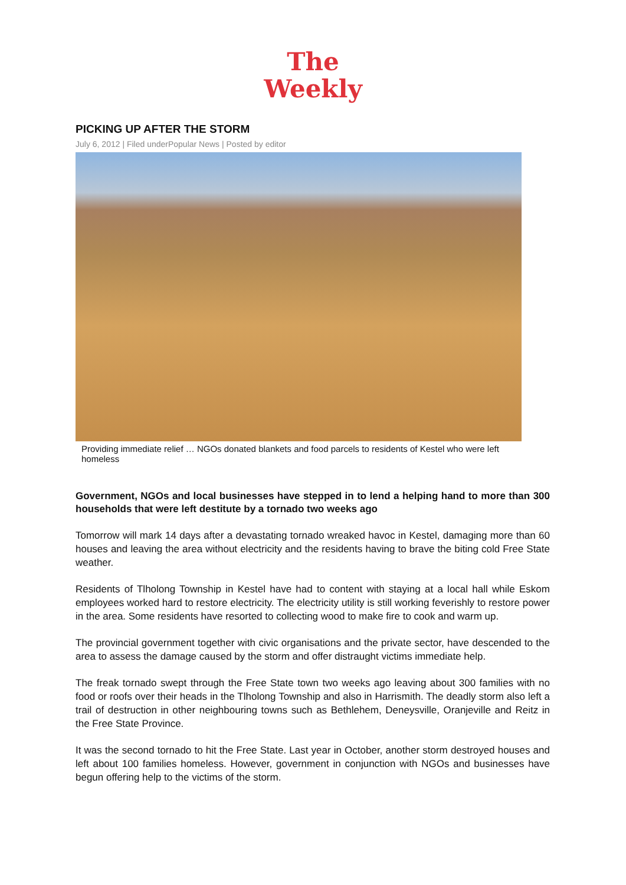The
Weekly
PICKING UP AFTER THE STORM
July 6, 2012 | Filed underPopular News | Posted by editor
Providing immediate relief … NGOs donated blankets and food parcels to residents of Kestel who were left homeless
Government, NGOs and local businesses have stepped in to lend a helping hand to more than 300 households that were left destitute by a tornado two weeks ago
Tomorrow will mark 14 days after a devastating tornado wreaked havoc in Kestel, damaging more than 60 houses and leaving the area without electricity and the residents having to brave the biting cold Free State weather.
Residents of Tlholong Township in Kestel have had to content with staying at a local hall while Eskom employees worked hard to restore electricity. The electricity utility is still working feverishly to restore power in the area. Some residents have resorted to collecting wood to make fire to cook and warm up.
The provincial government together with civic organisations and the private sector, have descended to the area to assess the damage caused by the storm and offer distraught victims immediate help.
The freak tornado swept through the Free State town two weeks ago leaving about 300 families with no food or roofs over their heads in the Tlholong Township and also in Harrismith. The deadly storm also left a trail of destruction in other neighbouring towns such as Bethlehem, Deneysville, Oranjeville and Reitz in the Free State Province.
It was the second tornado to hit the Free State. Last year in October, another storm destroyed houses and left about 100 families homeless. However, government in conjunction with NGOs and businesses have begun offering help to the victims of the storm.